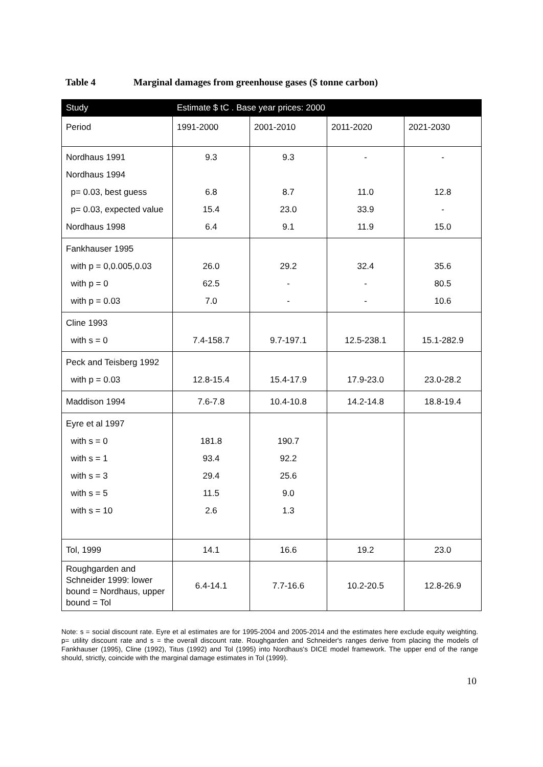Table 4 Marginal damages from greenhouse gases ($ tonne carbon)
| Study | Estimate $ tC . Base year prices: 2000 | | | |
| --- | --- | --- | --- | --- |
| Period | 1991-2000 | 2001-2010 | 2011-2020 | 2021-2030 |
| Nordhaus 1991 Nordhaus 1994 p= 0.03, best guess p= 0.03, expected value Nordhaus 1998 | 9.3 6.8 15.4 6.4 | 9.3 8.7 23.0 9.1 | - 11.0 33.9 11.9 | - 12.8 - 15.0 |
| Fankhauser 1995 with p = 0,0.005,0.03 with p = 0 with p = 0.03 | 26.0 62.5 7.0 | 29.2 - - | 32.4 - - | 35.6 80.5 10.6 |
| Cline 1993 with s = 0 | 7.4-158.7 | 9.7-197.1 | 12.5-238.1 | 15.1-282.9 |
| Peck and Teisberg 1992 with p = 0.03 | 12.8-15.4 | 15.4-17.9 | 17.9-23.0 | 23.0-28.2 |
| Maddison 1994 | 7.6-7.8 | 10.4-10.8 | 14.2-14.8 | 18.8-19.4 |
| Eyre et al 1997 with s = 0 with s = 1 with s = 3 with s = 5 with s = 10 | 181.8 93.4 29.4 11.5 2.6 | 190.7 92.2 25.6 9.0 1.3 | | |
| Tol, 1999 | 14.1 | 16.6 | 19.2 | 23.0 |
| Roughgarden and Schneider 1999: lower bound = Nordhaus, upper bound = Tol | 6.4-14.1 | 7.7-16.6 | 10.2-20.5 | 12.8-26.9 |
Note: s = social discount rate. Eyre et al estimates are for 1995-2004 and 2005-2014 and the estimates here exclude equity weighting. p= utility discount rate and s = the overall discount rate. Roughgarden and Schneider's ranges derive from placing the models of Fankhauser (1995), Cline (1992), Titus (1992) and Tol (1995) into Nordhaus's DICE model framework. The upper end of the range should, strictly, coincide with the marginal damage estimates in Tol (1999).
10